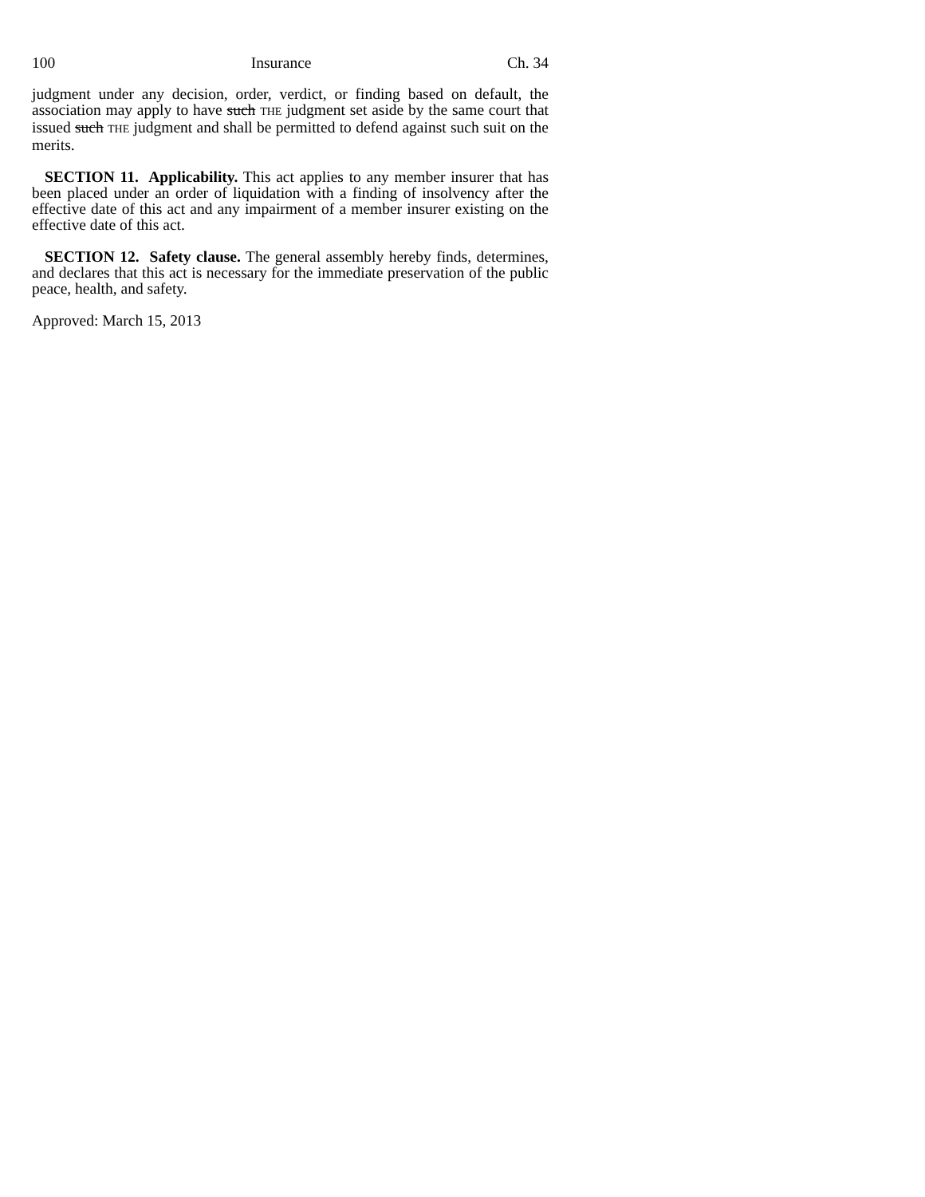100 Insurance Ch. 34
judgment under any decision, order, verdict, or finding based on default, the association may apply to have such THE judgment set aside by the same court that issued such THE judgment and shall be permitted to defend against such suit on the merits.
SECTION 11. Applicability. This act applies to any member insurer that has been placed under an order of liquidation with a finding of insolvency after the effective date of this act and any impairment of a member insurer existing on the effective date of this act.
SECTION 12. Safety clause. The general assembly hereby finds, determines, and declares that this act is necessary for the immediate preservation of the public peace, health, and safety.
Approved: March 15, 2013